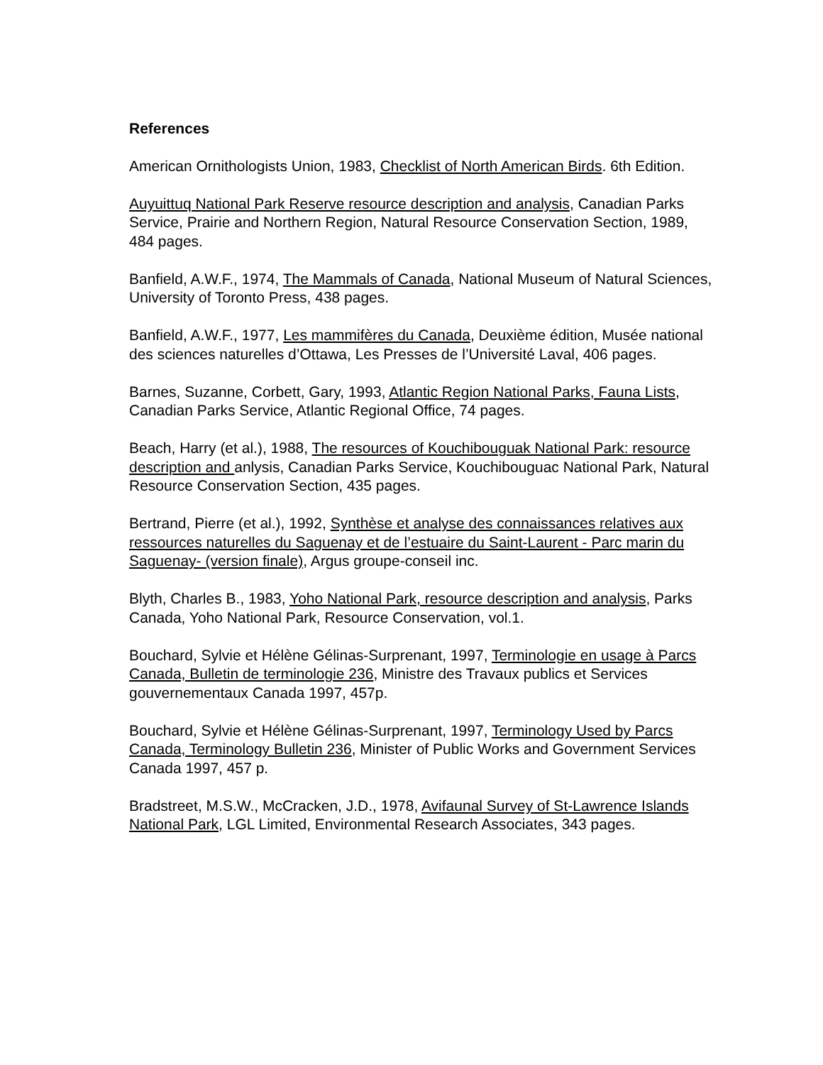References
American Ornithologists Union, 1983, Checklist of North American Birds. 6th Edition.
Auyuittuq National Park Reserve resource description and analysis, Canadian Parks Service, Prairie and Northern Region, Natural Resource Conservation Section, 1989, 484 pages.
Banfield, A.W.F., 1974, The Mammals of Canada, National Museum of Natural Sciences, University of Toronto Press, 438 pages.
Banfield, A.W.F., 1977, Les mammifères du Canada, Deuxième édition, Musée national des sciences naturelles d’Ottawa, Les Presses de l’Université Laval, 406 pages.
Barnes, Suzanne, Corbett, Gary, 1993, Atlantic Region National Parks, Fauna Lists, Canadian Parks Service, Atlantic Regional Office, 74 pages.
Beach, Harry (et al.), 1988, The resources of Kouchibouguak National Park: resource description and anlysis, Canadian Parks Service, Kouchibouguac National Park, Natural Resource Conservation Section, 435 pages.
Bertrand, Pierre (et al.), 1992, Synthèse et analyse des connaissances relatives aux ressources naturelles du Saguenay et de l’estuaire du Saint-Laurent - Parc marin du Saguenay- (version finale), Argus groupe-conseil inc.
Blyth, Charles B., 1983, Yoho National Park, resource description and analysis, Parks Canada, Yoho National Park, Resource Conservation, vol.1.
Bouchard, Sylvie et Hélène Gélinas-Surprenant, 1997, Terminologie en usage à Parcs Canada, Bulletin de terminologie 236, Ministre des Travaux publics et Services gouvernementaux Canada 1997, 457p.
Bouchard, Sylvie et Hélène Gélinas-Surprenant, 1997, Terminology Used by Parcs Canada, Terminology Bulletin 236, Minister of Public Works and Government Services Canada 1997, 457 p.
Bradstreet, M.S.W., McCracken, J.D., 1978, Avifaunal Survey of St-Lawrence Islands National Park, LGL Limited, Environmental Research Associates, 343 pages.